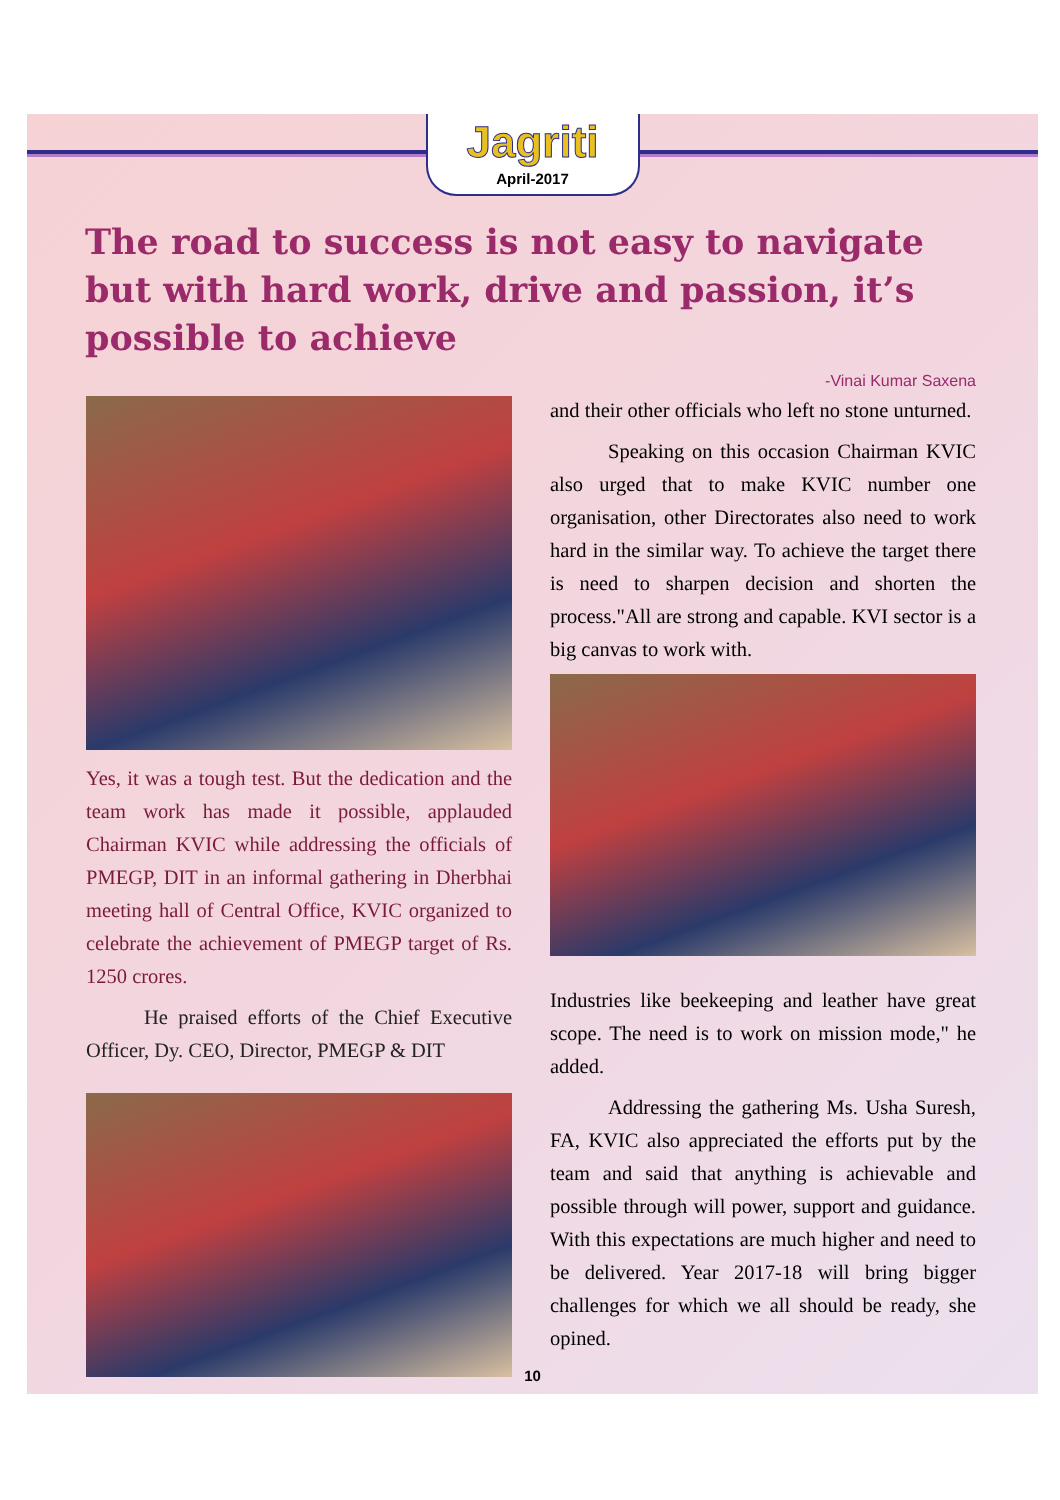Jagriti
April-2017
The road to success is not easy to navigate but with hard work, drive and passion, it’s possible to achieve
-Vinai Kumar Saxena
Yes, it was a tough test. But the dedication and the team work has made it possible, applauded Chairman KVIC while addressing the officials of PMEGP, DIT in an informal gathering in Dherbhai meeting hall of Central Office, KVIC organized to celebrate the achievement of PMEGP target of Rs. 1250 crores.
He praised efforts of the Chief Executive Officer, Dy. CEO, Director, PMEGP & DIT
and their other officials who left no stone unturned.
Speaking on this occasion Chairman KVIC also urged that to make KVIC number one organisation, other Directorates also need to work hard in the similar way. To achieve the target there is need to sharpen decision and shorten the process."All are strong and capable. KVI sector is a big canvas to work with.
Industries like beekeeping and leather have great scope. The need is to work on mission mode," he added.
Addressing the gathering Ms. Usha Suresh, FA, KVIC also appreciated the efforts put by the team and said that anything is achievable and possible through will power, support and guidance. With this expectations are much higher and need to be delivered. Year 2017-18 will bring bigger challenges for which we all should be ready, she opined.
10